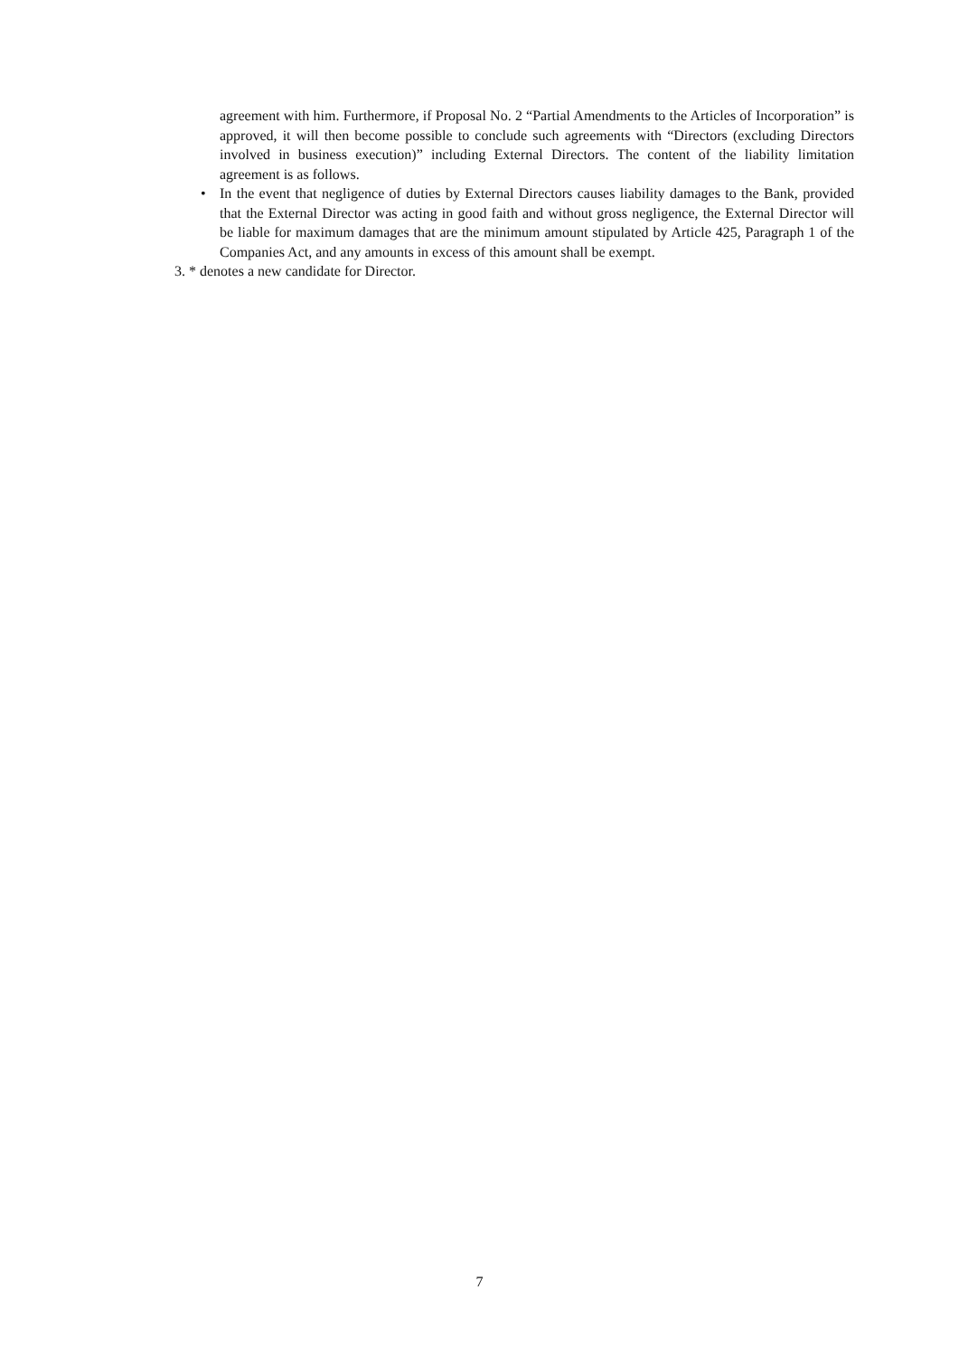agreement with him. Furthermore, if Proposal No. 2 “Partial Amendments to the Articles of Incorporation” is approved, it will then become possible to conclude such agreements with “Directors (excluding Directors involved in business execution)” including External Directors. The content of the liability limitation agreement is as follows.
• In the event that negligence of duties by External Directors causes liability damages to the Bank, provided that the External Director was acting in good faith and without gross negligence, the External Director will be liable for maximum damages that are the minimum amount stipulated by Article 425, Paragraph 1 of the Companies Act, and any amounts in excess of this amount shall be exempt.
3. * denotes a new candidate for Director.
7